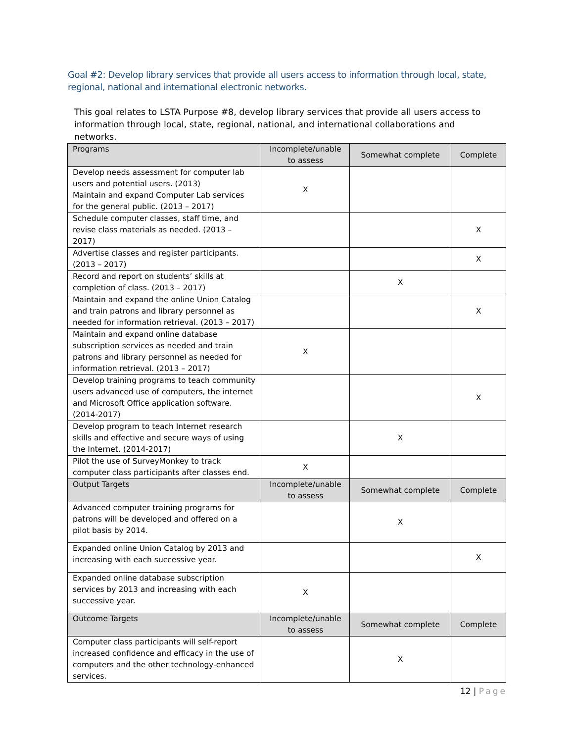Goal #2: Develop library services that provide all users access to information through local, state, regional, national and international electronic networks.
This goal relates to LSTA Purpose #8, develop library services that provide all users access to information through local, state, regional, national, and international collaborations and networks.
| Programs | Incomplete/unable to assess | Somewhat complete | Complete |
| --- | --- | --- | --- |
| Develop needs assessment for computer lab users and potential users. (2013) Maintain and expand Computer Lab services for the general public. (2013 – 2017) | X | | |
| Schedule computer classes, staff time, and revise class materials as needed. (2013 – 2017) | | | X |
| Advertise classes and register participants. (2013 – 2017) | | | X |
| Record and report on students’ skills at completion of class. (2013 – 2017) | | X | |
| Maintain and expand the online Union Catalog and train patrons and library personnel as needed for information retrieval. (2013 – 2017) | | | X |
| Maintain and expand online database subscription services as needed and train patrons and library personnel as needed for information retrieval. (2013 – 2017) | X | | |
| Develop training programs to teach community users advanced use of computers, the internet and Microsoft Office application software. (2014-2017) | | | X |
| Develop program to teach Internet research skills and effective and secure ways of using the Internet. (2014-2017) | | X | |
| Pilot the use of SurveyMonkey to track computer class participants after classes end. | X | | |
| Output Targets | Incomplete/unable to assess | Somewhat complete | Complete |
| Advanced computer training programs for patrons will be developed and offered on a pilot basis by 2014. | | X | |
| Expanded online Union Catalog by 2013 and increasing with each successive year. | | | X |
| Expanded online database subscription services by 2013 and increasing with each successive year. | X | | |
| Outcome Targets | Incomplete/unable to assess | Somewhat complete | Complete |
| Computer class participants will self-report increased confidence and efficacy in the use of computers and the other technology-enhanced services. | | X | |
12 | Page